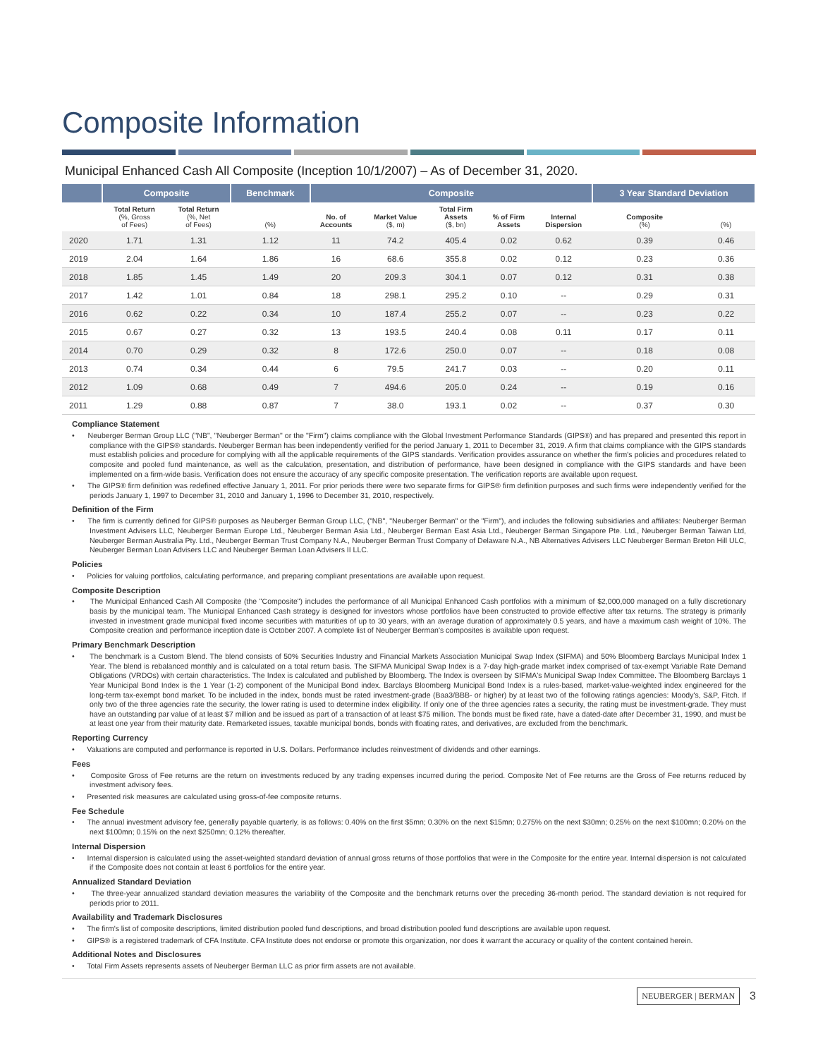Composite Information
Municipal Enhanced Cash All Composite (Inception 10/1/2007) – As of December 31, 2020.
| | Composite | | Benchmark | Composite | | | | | 3 Year Standard Deviation | |
| --- | --- | --- | --- | --- | --- | --- | --- | --- | --- | --- |
| | Total Return (%, Gross of Fees) | Total Return (%, Net of Fees) | (%) | No. of Accounts | Market Value ($, m) | Total Firm Assets ($, bn) | % of Firm Assets | Internal Dispersion | Composite (%) | (%) |
| 2020 | 1.71 | 1.31 | 1.12 | 11 | 74.2 | 405.4 | 0.02 | 0.62 | 0.39 | 0.46 |
| 2019 | 2.04 | 1.64 | 1.86 | 16 | 68.6 | 355.8 | 0.02 | 0.12 | 0.23 | 0.36 |
| 2018 | 1.85 | 1.45 | 1.49 | 20 | 209.3 | 304.1 | 0.07 | 0.12 | 0.31 | 0.38 |
| 2017 | 1.42 | 1.01 | 0.84 | 18 | 298.1 | 295.2 | 0.10 | -- | 0.29 | 0.31 |
| 2016 | 0.62 | 0.22 | 0.34 | 10 | 187.4 | 255.2 | 0.07 | -- | 0.23 | 0.22 |
| 2015 | 0.67 | 0.27 | 0.32 | 13 | 193.5 | 240.4 | 0.08 | 0.11 | 0.17 | 0.11 |
| 2014 | 0.70 | 0.29 | 0.32 | 8 | 172.6 | 250.0 | 0.07 | -- | 0.18 | 0.08 |
| 2013 | 0.74 | 0.34 | 0.44 | 6 | 79.5 | 241.7 | 0.03 | -- | 0.20 | 0.11 |
| 2012 | 1.09 | 0.68 | 0.49 | 7 | 494.6 | 205.0 | 0.24 | -- | 0.19 | 0.16 |
| 2011 | 1.29 | 0.88 | 0.87 | 7 | 38.0 | 193.1 | 0.02 | -- | 0.37 | 0.30 |
Compliance Statement
• Neuberger Berman Group LLC ("NB", "Neuberger Berman" or the "Firm") claims compliance with the Global Investment Performance Standards (GIPS®) and has prepared and presented this report in compliance with the GIPS® standards. Neuberger Berman has been independently verified for the period January 1, 2011 to December 31, 2019. A firm that claims compliance with the GIPS standards must establish policies and procedure for complying with all the applicable requirements of the GIPS standards. Verification provides assurance on whether the firm's policies and procedures related to composite and pooled fund maintenance, as well as the calculation, presentation, and distribution of performance, have been designed in compliance with the GIPS standards and have been implemented on a firm-wide basis. Verification does not ensure the accuracy of any specific composite presentation. The verification reports are available upon request.
• The GIPS® firm definition was redefined effective January 1, 2011. For prior periods there were two separate firms for GIPS® firm definition purposes and such firms were independently verified for the periods January 1, 1997 to December 31, 2010 and January 1, 1996 to December 31, 2010, respectively.
Definition of the Firm
• The firm is currently defined for GIPS® purposes as Neuberger Berman Group LLC, ("NB", "Neuberger Berman" or the "Firm"), and includes the following subsidiaries and affiliates: Neuberger Berman Investment Advisers LLC, Neuberger Berman Europe Ltd., Neuberger Berman Asia Ltd., Neuberger Berman East Asia Ltd., Neuberger Berman Singapore Pte. Ltd., Neuberger Berman Taiwan Ltd, Neuberger Berman Australia Pty. Ltd., Neuberger Berman Trust Company N.A., Neuberger Berman Trust Company of Delaware N.A., NB Alternatives Advisers LLC Neuberger Berman Breton Hill ULC, Neuberger Berman Loan Advisers LLC and Neuberger Berman Loan Advisers II LLC.
Policies
• Policies for valuing portfolios, calculating performance, and preparing compliant presentations are available upon request.
Composite Description
• The Municipal Enhanced Cash All Composite (the "Composite") includes the performance of all Municipal Enhanced Cash portfolios with a minimum of $2,000,000 managed on a fully discretionary basis by the municipal team. The Municipal Enhanced Cash strategy is designed for investors whose portfolios have been constructed to provide effective after tax returns. The strategy is primarily invested in investment grade municipal fixed income securities with maturities of up to 30 years, with an average duration of approximately 0.5 years, and have a maximum cash weight of 10%. The Composite creation and performance inception date is October 2007. A complete list of Neuberger Berman's composites is available upon request.
Primary Benchmark Description
• The benchmark is a Custom Blend. The blend consists of 50% Securities Industry and Financial Markets Association Municipal Swap Index (SIFMA) and 50% Bloomberg Barclays Municipal Index 1 Year. The blend is rebalanced monthly and is calculated on a total return basis. The SIFMA Municipal Swap Index is a 7-day high-grade market index comprised of tax-exempt Variable Rate Demand Obligations (VRDOs) with certain characteristics. The Index is calculated and published by Bloomberg. The Index is overseen by SIFMA's Municipal Swap Index Committee. The Bloomberg Barclays 1 Year Municipal Bond Index is the 1 Year (1-2) component of the Municipal Bond index. Barclays Bloomberg Municipal Bond Index is a rules-based, market-value-weighted index engineered for the long-term tax-exempt bond market. To be included in the index, bonds must be rated investment-grade (Baa3/BBB- or higher) by at least two of the following ratings agencies: Moody's, S&P, Fitch. If only two of the three agencies rate the security, the lower rating is used to determine index eligibility. If only one of the three agencies rates a security, the rating must be investment-grade. They must have an outstanding par value of at least $7 million and be issued as part of a transaction of at least $75 million. The bonds must be fixed rate, have a dated-date after December 31, 1990, and must be at least one year from their maturity date. Remarketed issues, taxable municipal bonds, bonds with floating rates, and derivatives, are excluded from the benchmark.
Reporting Currency
• Valuations are computed and performance is reported in U.S. Dollars. Performance includes reinvestment of dividends and other earnings.
Fees
• Composite Gross of Fee returns are the return on investments reduced by any trading expenses incurred during the period. Composite Net of Fee returns are the Gross of Fee returns reduced by investment advisory fees.
• Presented risk measures are calculated using gross-of-fee composite returns.
Fee Schedule
• The annual investment advisory fee, generally payable quarterly, is as follows: 0.40% on the first $5mn; 0.30% on the next $15mn; 0.275% on the next $30mn; 0.25% on the next $100mn; 0.20% on the next $100mn; 0.15% on the next $250mn; 0.12% thereafter.
Internal Dispersion
• Internal dispersion is calculated using the asset-weighted standard deviation of annual gross returns of those portfolios that were in the Composite for the entire year. Internal dispersion is not calculated if the Composite does not contain at least 6 portfolios for the entire year.
Annualized Standard Deviation
• The three-year annualized standard deviation measures the variability of the Composite and the benchmark returns over the preceding 36-month period. The standard deviation is not required for periods prior to 2011.
Availability and Trademark Disclosures
• The firm's list of composite descriptions, limited distribution pooled fund descriptions, and broad distribution pooled fund descriptions are available upon request.
• GIPS® is a registered trademark of CFA Institute. CFA Institute does not endorse or promote this organization, nor does it warrant the accuracy or quality of the content contained herein.
Additional Notes and Disclosures
• Total Firm Assets represents assets of Neuberger Berman LLC as prior firm assets are not available.
NEUBERGER | BERMAN 3